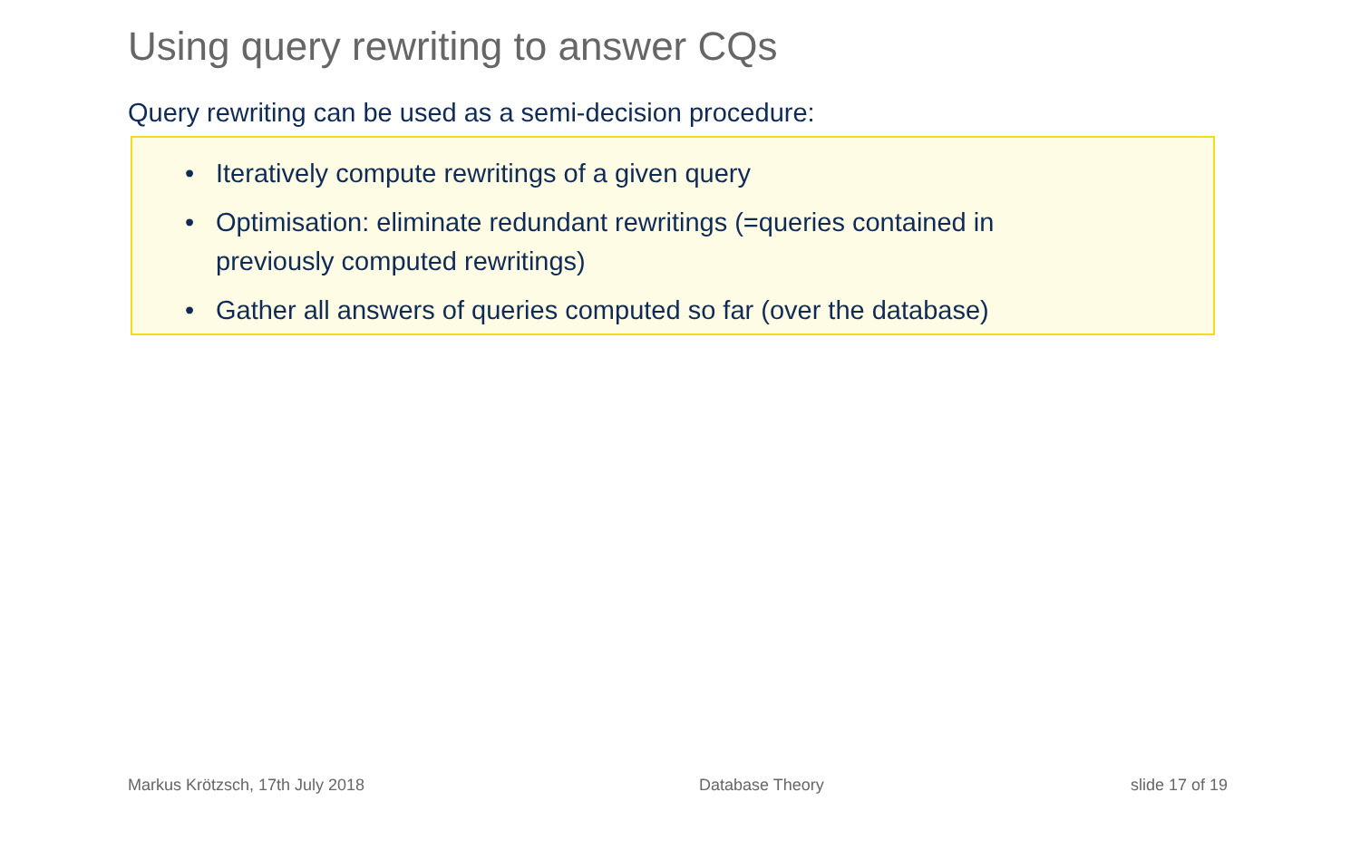Using query rewriting to answer CQs
Query rewriting can be used as a semi-decision procedure:
• Iteratively compute rewritings of a given query
• Optimisation: eliminate redundant rewritings (=queries contained in
previously computed rewritings)
• Gather all answers of queries computed so far (over the database)
Markus Krötzsch, 17th July 2018
Database Theory slide 17 of 19